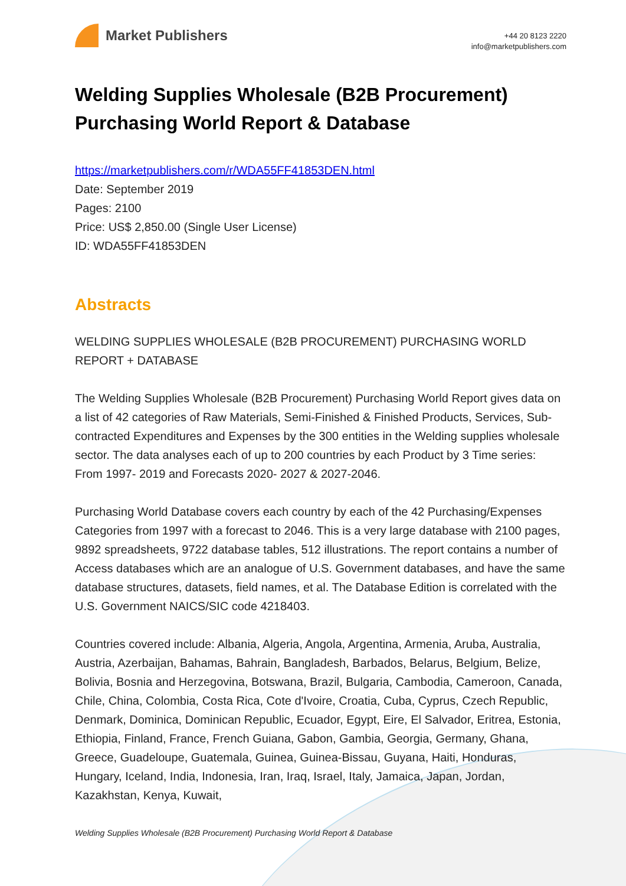Market Publishers
+44 20 8123 2220
info@marketpublishers.com
Welding Supplies Wholesale (B2B Procurement) Purchasing World Report & Database
https://marketpublishers.com/r/WDA55FF41853DEN.html
Date: September 2019
Pages: 2100
Price: US$ 2,850.00 (Single User License)
ID: WDA55FF41853DEN
Abstracts
WELDING SUPPLIES WHOLESALE (B2B PROCUREMENT) PURCHASING WORLD REPORT + DATABASE
The Welding Supplies Wholesale (B2B Procurement) Purchasing World Report gives data on a list of 42 categories of Raw Materials, Semi-Finished & Finished Products, Services, Sub-contracted Expenditures and Expenses by the 300 entities in the Welding supplies wholesale sector. The data analyses each of up to 200 countries by each Product by 3 Time series: From 1997- 2019 and Forecasts 2020- 2027 & 2027-2046.
Purchasing World Database covers each country by each of the 42 Purchasing/Expenses Categories from 1997 with a forecast to 2046. This is a very large database with 2100 pages, 9892 spreadsheets, 9722 database tables, 512 illustrations. The report contains a number of Access databases which are an analogue of U.S. Government databases, and have the same database structures, datasets, field names, et al. The Database Edition is correlated with the U.S. Government NAICS/SIC code 4218403.
Countries covered include: Albania, Algeria, Angola, Argentina, Armenia, Aruba, Australia, Austria, Azerbaijan, Bahamas, Bahrain, Bangladesh, Barbados, Belarus, Belgium, Belize, Bolivia, Bosnia and Herzegovina, Botswana, Brazil, Bulgaria, Cambodia, Cameroon, Canada, Chile, China, Colombia, Costa Rica, Cote d'Ivoire, Croatia, Cuba, Cyprus, Czech Republic, Denmark, Dominica, Dominican Republic, Ecuador, Egypt, Eire, El Salvador, Eritrea, Estonia, Ethiopia, Finland, France, French Guiana, Gabon, Gambia, Georgia, Germany, Ghana, Greece, Guadeloupe, Guatemala, Guinea, Guinea-Bissau, Guyana, Haiti, Honduras, Hungary, Iceland, India, Indonesia, Iran, Iraq, Israel, Italy, Jamaica, Japan, Jordan, Kazakhstan, Kenya, Kuwait,
Welding Supplies Wholesale (B2B Procurement) Purchasing World Report & Database